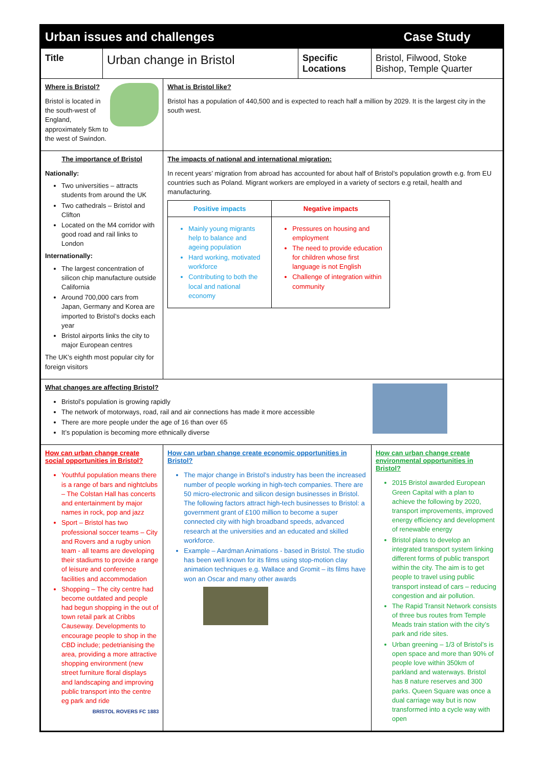| Urban issues and challenges | | | | Case Study |
| Title | Urban change in Bristol | | Specific Locations | Bristol, Filwood, Stoke Bishop, Temple Quarter |
| Where is Bristol? Bristol is located in the south-west of England, approximately 5km to the west of Swindon. | | What is Bristol like? Bristol has a population of 440,500 and is expected to reach half a million by 2029. It is the largest city in the south west. | | |
| The importance of Bristol Nationally: Two universities – attracts students from around the UK Two cathedrals – Bristol and Clifton Located on the M4 corridor with good road and rail links to London Internationally: The largest concentration of silicon chip manufacture outside California Around 700,000 cars from Japan, Germany and Korea are imported to Bristol’s docks each year Bristol airports links the city to major European centres The UK’s eighth most popular city for foreign visitors | | The impacts of national and international migration: In recent years’ migration from abroad has accounted for about half of Bristol’s population growth e.g. from EU countries such as Poland. Migrant workers are employed in a variety of sectors e.g retail, health and manufacturing. / Positive impacts / Negative impacts / / --- / --- / / Mainly young migrants help to balance and ageing population Hard working, motivated workforce Contributing to both the local and national economy / Pressures on housing and employment The need to provide education for children whose first language is not English Challenge of integration within community / | | |
| What changes are affecting Bristol? Bristol’s population is growing rapidly The network of motorways, road, rail and air connections has made it more accessible There are more people under the age of 16 than over 65 It’s population is becoming more ethnically diverse | | | | |
| How can urban change create social opportunities in Bristol? Youthful population means there is a range of bars and nightclubs – The Colstan Hall has concerts and entertainment by major names in rock, pop and jazz Sport – Bristol has two professional soccer teams – City and Rovers and a rugby union team - all teams are developing their stadiums to provide a range of leisure and conference facilities and accommodation Shopping – The city centre had become outdated and people had begun shopping in the out of town retail park at Cribbs Causeway. Developments to encourage people to shop in the CBD include; pedetrianising the area, providing a more attractive shopping environment (new street furniture floral displays and landscaping and improving public transport into the centre eg park and ride BRISTOL ROVERS FC 1883 | | How can urban change create economic opportunities in Bristol? The major change in Bristol’s industry has been the increased number of people working in high-tech companies. There are 50 micro-electronic and silicon design businesses in Bristol. The following factors attract high-tech businesses to Bristol: a government grant of £100 million to become a super connected city with high broadband speeds, advanced research at the universities and an educated and skilled workforce. Example – Aardman Animations - based in Bristol. The studio has been well known for its films using stop-motion clay animation techniques e.g. Wallace and Gromit – its films have won an Oscar and many other awards | | How can urban change create environmental opportunities in Bristol? 2015 Bristol awarded European Green Capital with a plan to achieve the following by 2020, transport improvements, improved energy efficiency and development of renewable energy Bristol plans to develop an integrated transport system linking different forms of public transport within the city. The aim is to get people to travel using public transport instead of cars – reducing congestion and air pollution. The Rapid Transit Network consists of three bus routes from Temple Meads train station with the city’s park and ride sites. Urban greening – 1/3 of Bristol’s is open space and more than 90% of people love within 350km of parkland and waterways. Bristol has 8 nature reserves and 300 parks. Queen Square was once a dual carriage way but is now transformed into a cycle way with open |